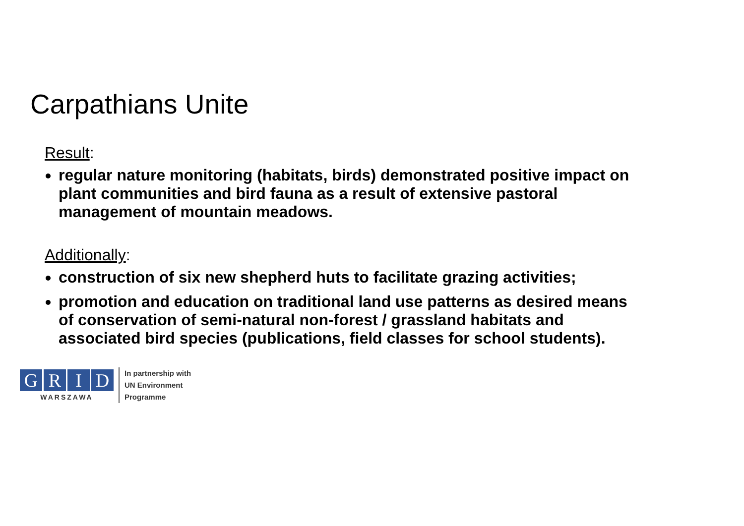Carpathians Unite
Result:
regular nature monitoring (habitats, birds) demonstrated positive impact on plant communities and bird fauna as a result of extensive pastoral management of mountain meadows.
Additionally:
construction of six new shepherd huts to facilitate grazing activities;
promotion and education on traditional land use patterns as desired means of conservation of semi-natural non-forest / grassland habitats and associated bird species (publications, field classes for school students).
GRID
WARSZAWA
In partnership with
UN Environment
Programme